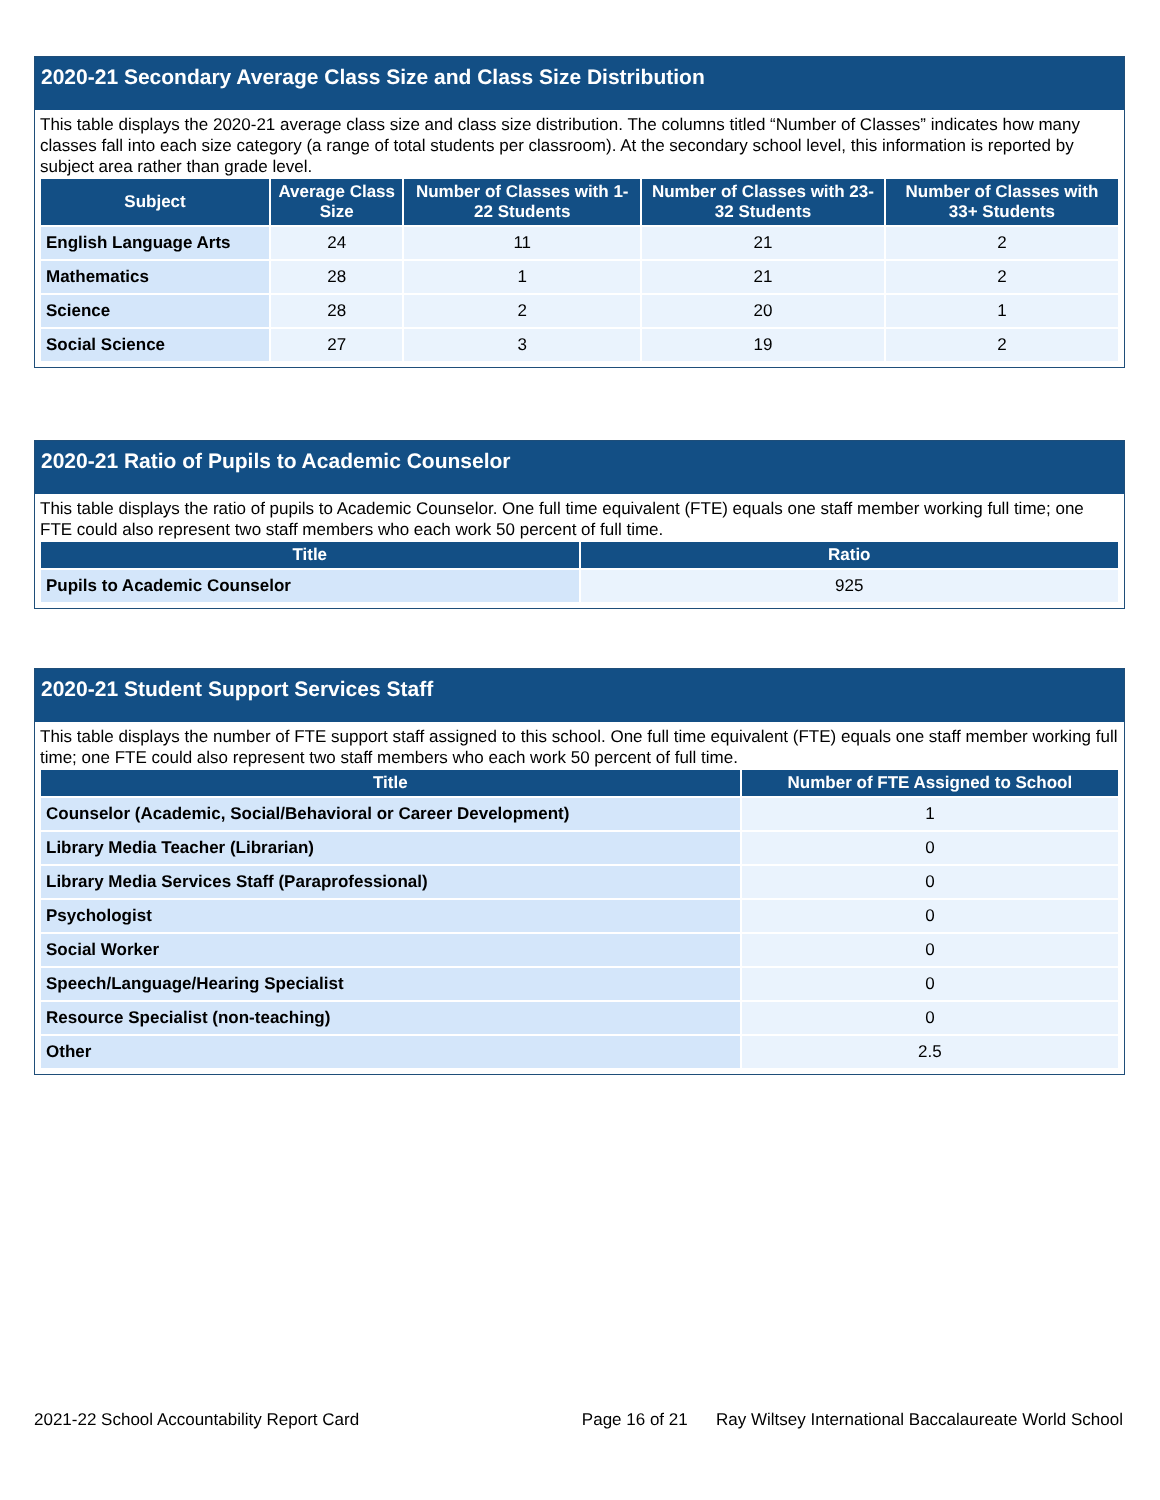2020-21 Secondary Average Class Size and Class Size Distribution
This table displays the 2020-21 average class size and class size distribution. The columns titled “Number of Classes” indicates how many classes fall into each size category (a range of total students per classroom). At the secondary school level, this information is reported by subject area rather than grade level.
| Subject | Average Class Size | Number of Classes with 1-22 Students | Number of Classes with 23-32 Students | Number of Classes with 33+ Students |
| --- | --- | --- | --- | --- |
| English Language Arts | 24 | 11 | 21 | 2 |
| Mathematics | 28 | 1 | 21 | 2 |
| Science | 28 | 2 | 20 | 1 |
| Social Science | 27 | 3 | 19 | 2 |
2020-21 Ratio of Pupils to Academic Counselor
This table displays the ratio of pupils to Academic Counselor. One full time equivalent (FTE) equals one staff member working full time; one FTE could also represent two staff members who each work 50 percent of full time.
| Title | Ratio |
| --- | --- |
| Pupils to Academic Counselor | 925 |
2020-21 Student Support Services Staff
This table displays the number of FTE support staff assigned to this school. One full time equivalent (FTE) equals one staff member working full time; one FTE could also represent two staff members who each work 50 percent of full time.
| Title | Number of FTE Assigned to School |
| --- | --- |
| Counselor (Academic, Social/Behavioral or Career Development) | 1 |
| Library Media Teacher (Librarian) | 0 |
| Library Media Services Staff (Paraprofessional) | 0 |
| Psychologist | 0 |
| Social Worker | 0 |
| Speech/Language/Hearing Specialist | 0 |
| Resource Specialist (non-teaching) | 0 |
| Other | 2.5 |
2021-22 School Accountability Report Card Page 16 of 21 Ray Wiltsey International Baccalaureate World School